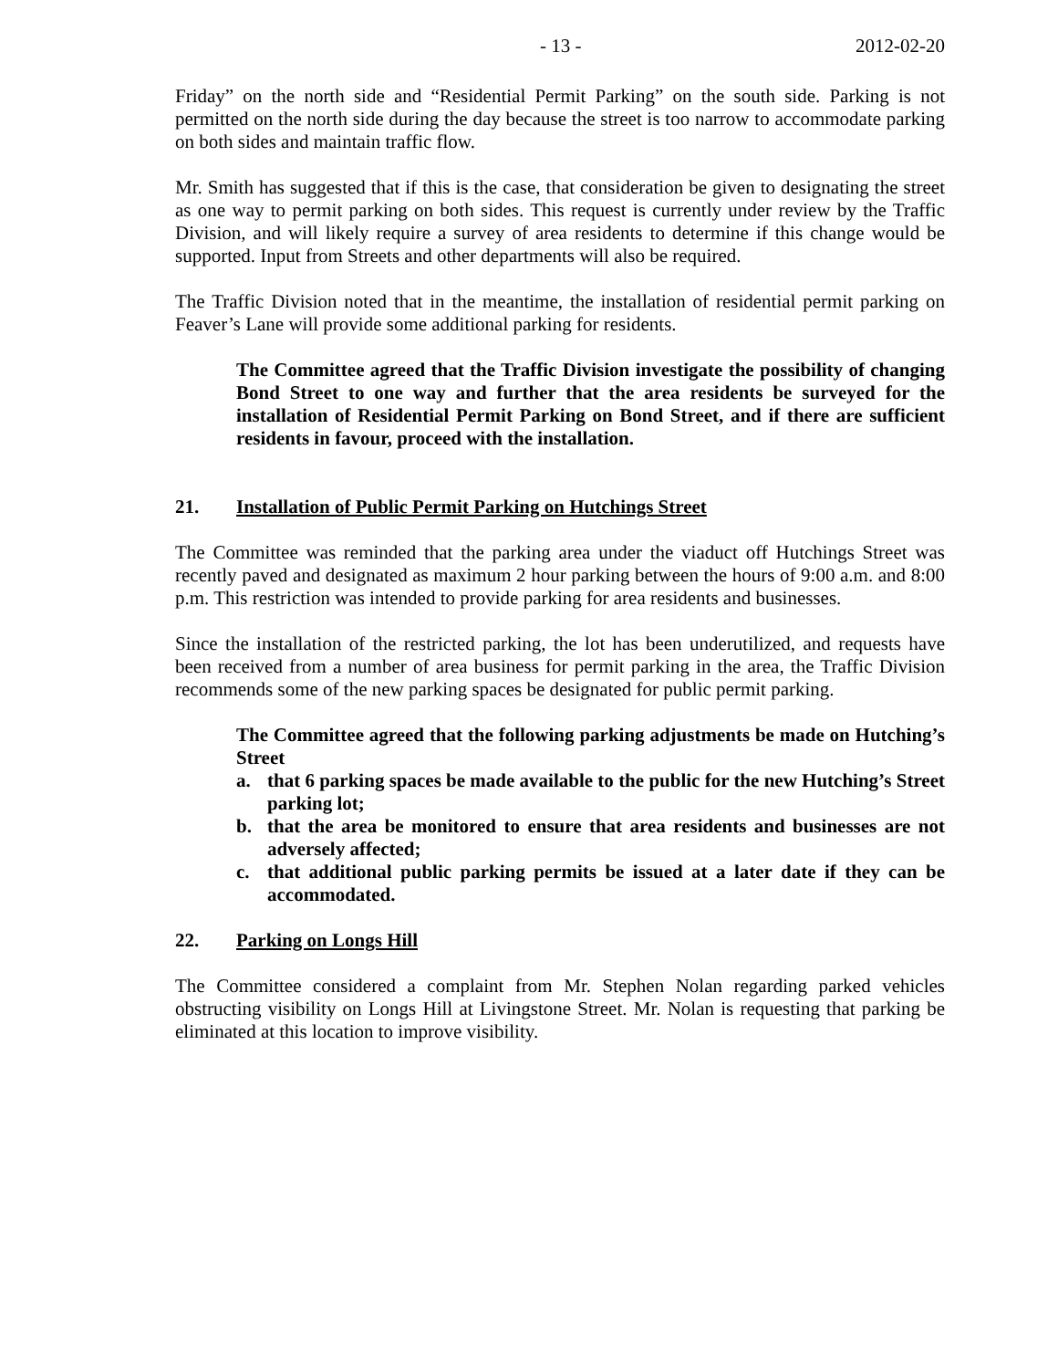- 13 - 2012-02-20
Friday” on the north side and “Residential Permit Parking” on the south side. Parking is not permitted on the north side during the day because the street is too narrow to accommodate parking on both sides and maintain traffic flow.
Mr. Smith has suggested that if this is the case, that consideration be given to designating the street as one way to permit parking on both sides. This request is currently under review by the Traffic Division, and will likely require a survey of area residents to determine if this change would be supported. Input from Streets and other departments will also be required.
The Traffic Division noted that in the meantime, the installation of residential permit parking on Feaver’s Lane will provide some additional parking for residents.
The Committee agreed that the Traffic Division investigate the possibility of changing Bond Street to one way and further that the area residents be surveyed for the installation of Residential Permit Parking on Bond Street, and if there are sufficient residents in favour, proceed with the installation.
21. Installation of Public Permit Parking on Hutchings Street
The Committee was reminded that the parking area under the viaduct off Hutchings Street was recently paved and designated as maximum 2 hour parking between the hours of 9:00 a.m. and 8:00 p.m. This restriction was intended to provide parking for area residents and businesses.
Since the installation of the restricted parking, the lot has been underutilized, and requests have been received from a number of area business for permit parking in the area, the Traffic Division recommends some of the new parking spaces be designated for public permit parking.
The Committee agreed that the following parking adjustments be made on Hutching’s Street
a. that 6 parking spaces be made available to the public for the new Hutching’s Street parking lot;
b. that the area be monitored to ensure that area residents and businesses are not adversely affected;
c. that additional public parking permits be issued at a later date if they can be accommodated.
22. Parking on Longs Hill
The Committee considered a complaint from Mr. Stephen Nolan regarding parked vehicles obstructing visibility on Longs Hill at Livingstone Street. Mr. Nolan is requesting that parking be eliminated at this location to improve visibility.